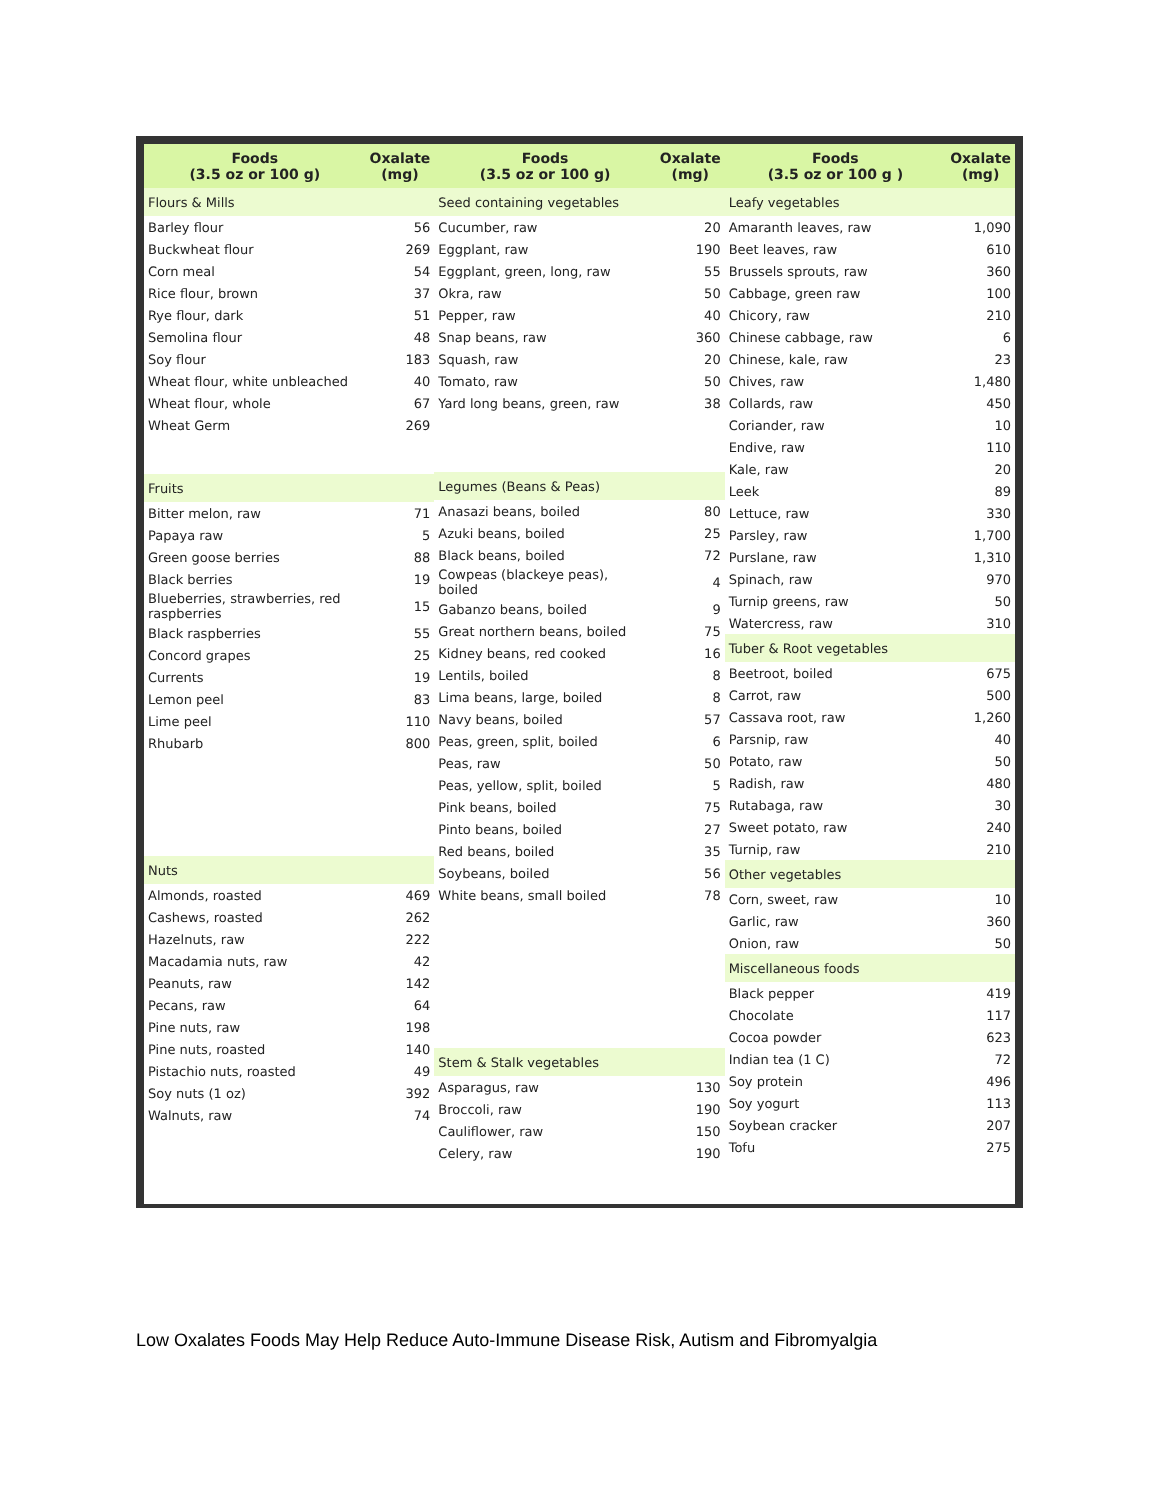| Foods (3.5 oz or 100 g) | Oxalate (mg) |
| --- | --- |
| Flours & Mills | |
| Barley flour | 56 |
| Buckwheat flour | 269 |
| Corn meal | 54 |
| Rice flour, brown | 37 |
| Rye flour, dark | 51 |
| Semolina flour | 48 |
| Soy flour | 183 |
| Wheat flour, white unbleached | 40 |
| Wheat flour, whole | 67 |
| Wheat Germ | 269 |
| Fruits | |
| Bitter melon, raw | 71 |
| Papaya raw | 5 |
| Green goose berries | 88 |
| Black berries | 19 |
| Blueberries, strawberries, red raspberries | 15 |
| Black raspberries | 55 |
| Concord grapes | 25 |
| Currents | 19 |
| Lemon peel | 83 |
| Lime peel | 110 |
| Rhubarb | 800 |
| Nuts | |
| Almonds, roasted | 469 |
| Cashews, roasted | 262 |
| Hazelnuts, raw | 222 |
| Macadamia nuts, raw | 42 |
| Peanuts, raw | 142 |
| Pecans, raw | 64 |
| Pine nuts, raw | 198 |
| Pine nuts, roasted | 140 |
| Pistachio nuts, roasted | 49 |
| Soy nuts (1 oz) | 392 |
| Walnuts, raw | 74 |
| Foods (3.5 oz or 100 g) | Oxalate (mg) |
| --- | --- |
| Seed containing vegetables | |
| Cucumber, raw | 20 |
| Eggplant, raw | 190 |
| Eggplant, green, long, raw | 55 |
| Okra, raw | 50 |
| Pepper, raw | 40 |
| Snap beans, raw | 360 |
| Squash, raw | 20 |
| Tomato, raw | 50 |
| Yard long beans, green, raw | 38 |
| Legumes (Beans & Peas) | |
| Anasazi beans, boiled | 80 |
| Azuki beans, boiled | 25 |
| Black beans, boiled | 72 |
| Cowpeas (blackeye peas), boiled | 4 |
| Gabanzo beans, boiled | 9 |
| Great northern beans, boiled | 75 |
| Kidney beans, red cooked | 16 |
| Lentils, boiled | 8 |
| Lima beans, large, boiled | 8 |
| Navy beans, boiled | 57 |
| Peas, green, split, boiled | 6 |
| Peas, raw | 50 |
| Peas, yellow, split, boiled | 5 |
| Pink beans, boiled | 75 |
| Pinto beans, boiled | 27 |
| Red beans, boiled | 35 |
| Soybeans, boiled | 56 |
| White beans, small boiled | 78 |
| Stem & Stalk vegetables | |
| Asparagus, raw | 130 |
| Broccoli, raw | 190 |
| Cauliflower, raw | 150 |
| Celery, raw | 190 |
| Foods (3.5 oz or 100 g ) | Oxalate (mg) |
| --- | --- |
| Leafy vegetables | |
| Amaranth leaves, raw | 1,090 |
| Beet leaves, raw | 610 |
| Brussels sprouts, raw | 360 |
| Cabbage, green raw | 100 |
| Chicory, raw | 210 |
| Chinese cabbage, raw | 6 |
| Chinese, kale, raw | 23 |
| Chives, raw | 1,480 |
| Collards, raw | 450 |
| Coriander, raw | 10 |
| Endive, raw | 110 |
| Kale, raw | 20 |
| Leek | 89 |
| Lettuce, raw | 330 |
| Parsley, raw | 1,700 |
| Purslane, raw | 1,310 |
| Spinach, raw | 970 |
| Turnip greens, raw | 50 |
| Watercress, raw | 310 |
| Tuber & Root vegetables | |
| Beetroot, boiled | 675 |
| Carrot, raw | 500 |
| Cassava root, raw | 1,260 |
| Parsnip, raw | 40 |
| Potato, raw | 50 |
| Radish, raw | 480 |
| Rutabaga, raw | 30 |
| Sweet potato, raw | 240 |
| Turnip, raw | 210 |
| Other vegetables | |
| Corn, sweet, raw | 10 |
| Garlic, raw | 360 |
| Onion, raw | 50 |
| Miscellaneous foods | |
| Black pepper | 419 |
| Chocolate | 117 |
| Cocoa powder | 623 |
| Indian tea (1 C) | 72 |
| Soy protein | 496 |
| Soy yogurt | 113 |
| Soybean cracker | 207 |
| Tofu | 275 |
Low Oxalates Foods May Help Reduce Auto-Immune Disease Risk, Autism and Fibromyalgia